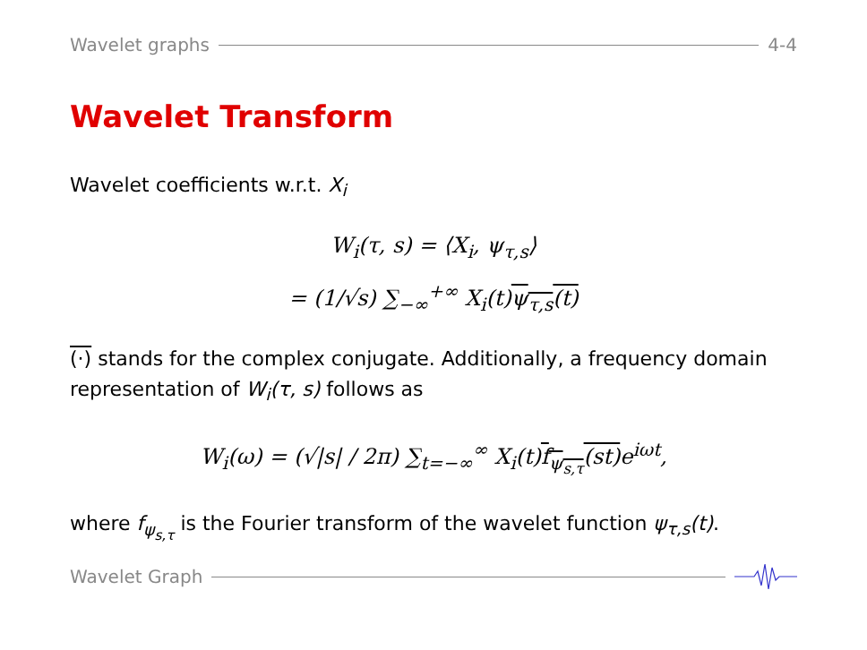Wavelet graphs 4-4
Wavelet Transform
Wavelet coefficients w.r.t. X<sub>i</sub>
W<sub>i</sub>(τ, s) = ⟨X<sub>i</sub>, ψ<sub>τ,s</sub>⟩
= (1/√s) ∑<sub>−∞</sub><sup>+∞</sup> X<sub>i</sub>(t)ψ<sub>τ,s</sub>(t)
(·) stands for the complex conjugate. Additionally, a frequency domain representation of W<sub>i</sub>(τ, s) follows as
W<sub>i</sub>(ω) = (√|s| / 2π) ∑<sub>t=−∞</sub><sup>∞</sup> X<sub>i</sub>(t)f<sub>ψ<sub>s,τ</sub></sub>(st) e<sup>iωt</sup>,
where f<sub>ψ<sub>s,τ</sub></sub> is the Fourier transform of the wavelet function ψ<sub>τ,s</sub>(t).
Wavelet Graph